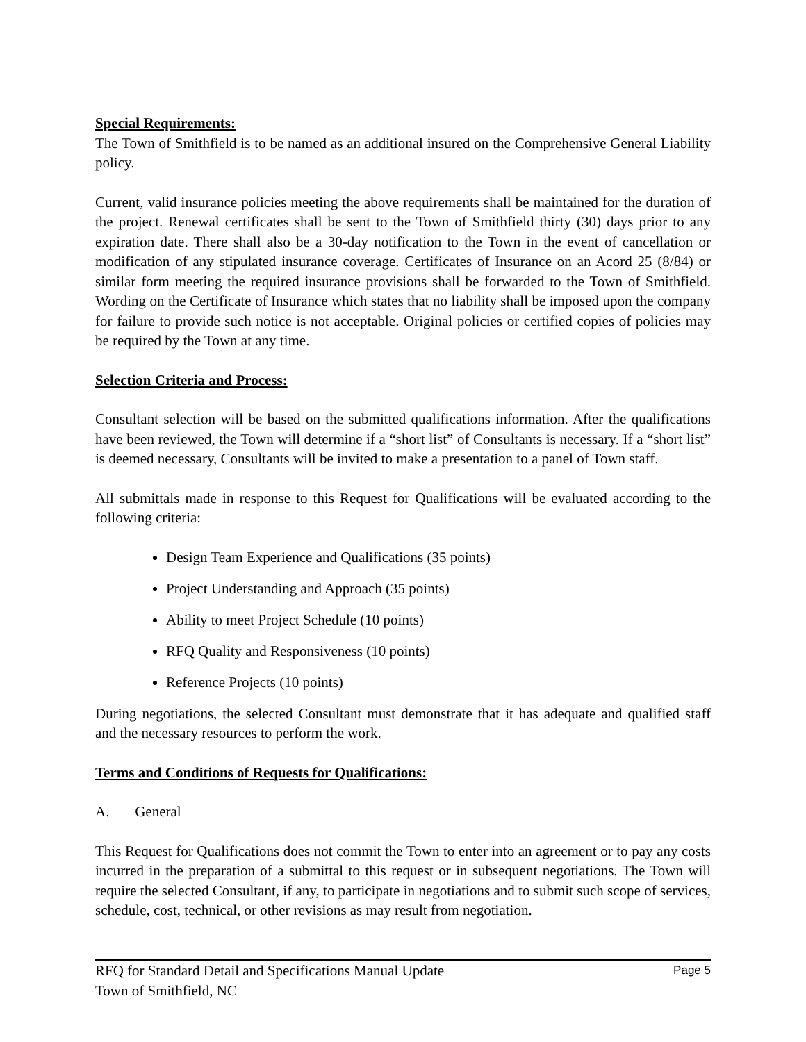Special Requirements:
The Town of Smithfield is to be named as an additional insured on the Comprehensive General Liability policy.
Current, valid insurance policies meeting the above requirements shall be maintained for the duration of the project. Renewal certificates shall be sent to the Town of Smithfield thirty (30) days prior to any expiration date. There shall also be a 30-day notification to the Town in the event of cancellation or modification of any stipulated insurance coverage. Certificates of Insurance on an Acord 25 (8/84) or similar form meeting the required insurance provisions shall be forwarded to the Town of Smithfield. Wording on the Certificate of Insurance which states that no liability shall be imposed upon the company for failure to provide such notice is not acceptable. Original policies or certified copies of policies may be required by the Town at any time.
Selection Criteria and Process:
Consultant selection will be based on the submitted qualifications information. After the qualifications have been reviewed, the Town will determine if a “short list” of Consultants is necessary. If a “short list” is deemed necessary, Consultants will be invited to make a presentation to a panel of Town staff.
All submittals made in response to this Request for Qualifications will be evaluated according to the following criteria:
Design Team Experience and Qualifications (35 points)
Project Understanding and Approach (35 points)
Ability to meet Project Schedule (10 points)
RFQ Quality and Responsiveness (10 points)
Reference Projects (10 points)
During negotiations, the selected Consultant must demonstrate that it has adequate and qualified staff and the necessary resources to perform the work.
Terms and Conditions of Requests for Qualifications:
A. General
This Request for Qualifications does not commit the Town to enter into an agreement or to pay any costs incurred in the preparation of a submittal to this request or in subsequent negotiations. The Town will require the selected Consultant, if any, to participate in negotiations and to submit such scope of services, schedule, cost, technical, or other revisions as may result from negotiation.
RFQ for Standard Detail and Specifications Manual Update
Town of Smithfield, NC
Page 5